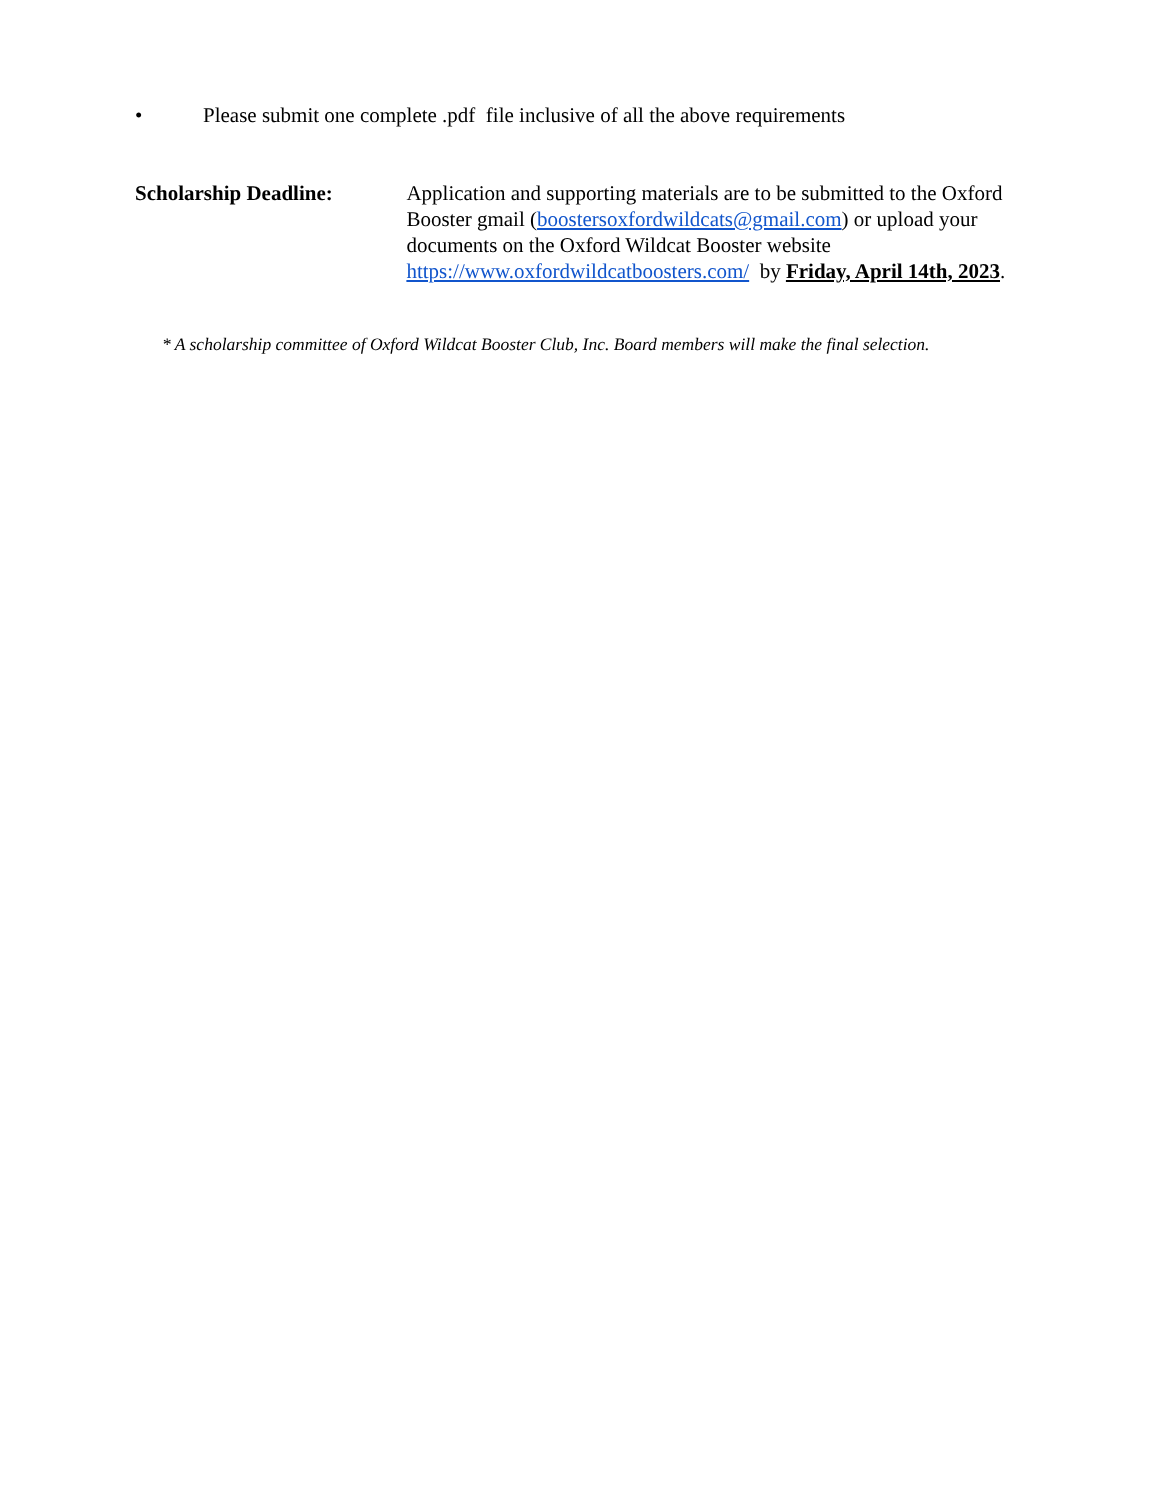• Please submit one complete .pdf file inclusive of all the above requirements
Scholarship Deadline: Application and supporting materials are to be submitted to the Oxford Booster gmail (boostersoxfordwildcats@gmail.com) or upload your documents on the Oxford Wildcat Booster website https://www.oxfordwildcatboosters.com/ by Friday, April 14th, 2023.
* A scholarship committee of Oxford Wildcat Booster Club, Inc. Board members will make the final selection.